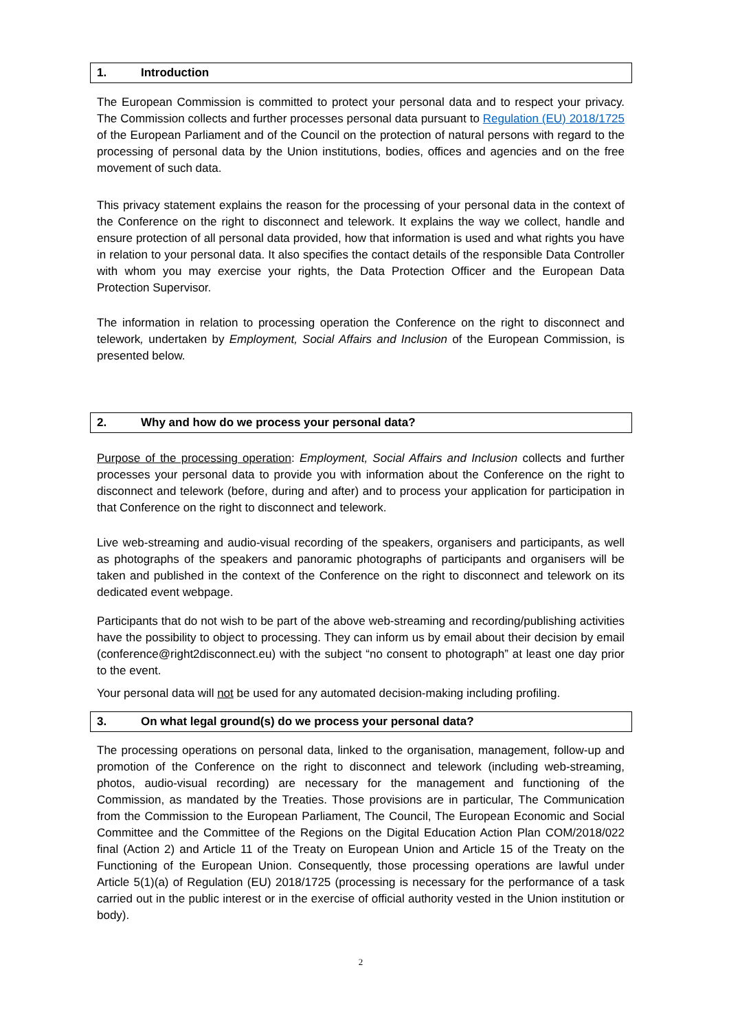1. Introduction
The European Commission is committed to protect your personal data and to respect your privacy. The Commission collects and further processes personal data pursuant to Regulation (EU) 2018/1725 of the European Parliament and of the Council on the protection of natural persons with regard to the processing of personal data by the Union institutions, bodies, offices and agencies and on the free movement of such data.
This privacy statement explains the reason for the processing of your personal data in the context of the Conference on the right to disconnect and telework. It explains the way we collect, handle and ensure protection of all personal data provided, how that information is used and what rights you have in relation to your personal data. It also specifies the contact details of the responsible Data Controller with whom you may exercise your rights, the Data Protection Officer and the European Data Protection Supervisor.
The information in relation to processing operation the Conference on the right to disconnect and telework, undertaken by Employment, Social Affairs and Inclusion of the European Commission, is presented below.
2. Why and how do we process your personal data?
Purpose of the processing operation: Employment, Social Affairs and Inclusion collects and further processes your personal data to provide you with information about the Conference on the right to disconnect and telework (before, during and after) and to process your application for participation in that Conference on the right to disconnect and telework.
Live web-streaming and audio-visual recording of the speakers, organisers and participants, as well as photographs of the speakers and panoramic photographs of participants and organisers will be taken and published in the context of the Conference on the right to disconnect and telework on its dedicated event webpage.
Participants that do not wish to be part of the above web-streaming and recording/publishing activities have the possibility to object to processing. They can inform us by email about their decision by email (conference@right2disconnect.eu) with the subject “no consent to photograph” at least one day prior to the event.
Your personal data will not be used for any automated decision-making including profiling.
3. On what legal ground(s) do we process your personal data?
The processing operations on personal data, linked to the organisation, management, follow-up and promotion of the Conference on the right to disconnect and telework (including web-streaming, photos, audio-visual recording) are necessary for the management and functioning of the Commission, as mandated by the Treaties. Those provisions are in particular, The Communication from the Commission to the European Parliament, The Council, The European Economic and Social Committee and the Committee of the Regions on the Digital Education Action Plan COM/2018/022 final (Action 2) and Article 11 of the Treaty on European Union and Article 15 of the Treaty on the Functioning of the European Union. Consequently, those processing operations are lawful under Article 5(1)(a) of Regulation (EU) 2018/1725 (processing is necessary for the performance of a task carried out in the public interest or in the exercise of official authority vested in the Union institution or body).
2